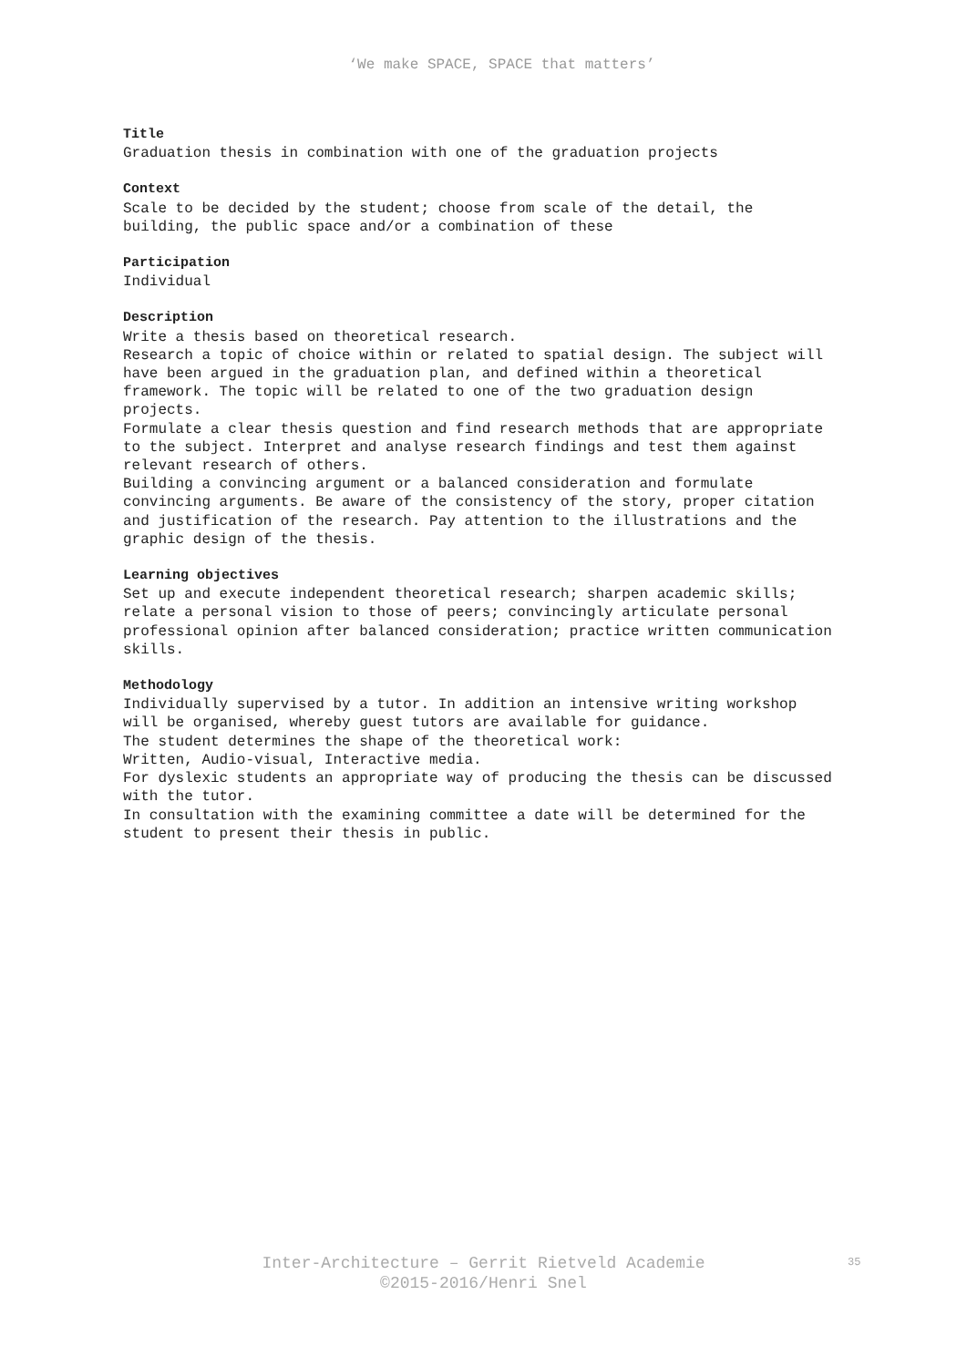‘We make SPACE, SPACE that matters’
Title
Graduation thesis in combination with one of the graduation projects
Context
Scale to be decided by the student; choose from scale of the detail, the building, the public space and/or a combination of these
Participation
Individual
Description
Write a thesis based on theoretical research.
Research a topic of choice within or related to spatial design. The subject will have been argued in the graduation plan, and defined within a theoretical framework. The topic will be related to one of the two graduation design projects.
Formulate a clear thesis question and find research methods that are appropriate to the subject. Interpret and analyse research findings and test them against relevant research of others.
Building a convincing argument or a balanced consideration and formulate convincing arguments. Be aware of the consistency of the story, proper citation and justification of the research. Pay attention to the illustrations and the graphic design of the thesis.
Learning objectives
Set up and execute independent theoretical research; sharpen academic skills; relate a personal vision to those of peers; convincingly articulate personal professional opinion after balanced consideration; practice written communication skills.
Methodology
Individually supervised by a tutor. In addition an intensive writing workshop will be organised, whereby guest tutors are available for guidance.
The student determines the shape of the theoretical work:
Written, Audio-visual, Interactive media.
For dyslexic students an appropriate way of producing the thesis can be discussed with the tutor.
In consultation with the examining committee a date will be determined for the student to present their thesis in public.
Inter-Architecture – Gerrit Rietveld Academie
©2015-2016/Henri Snel
35